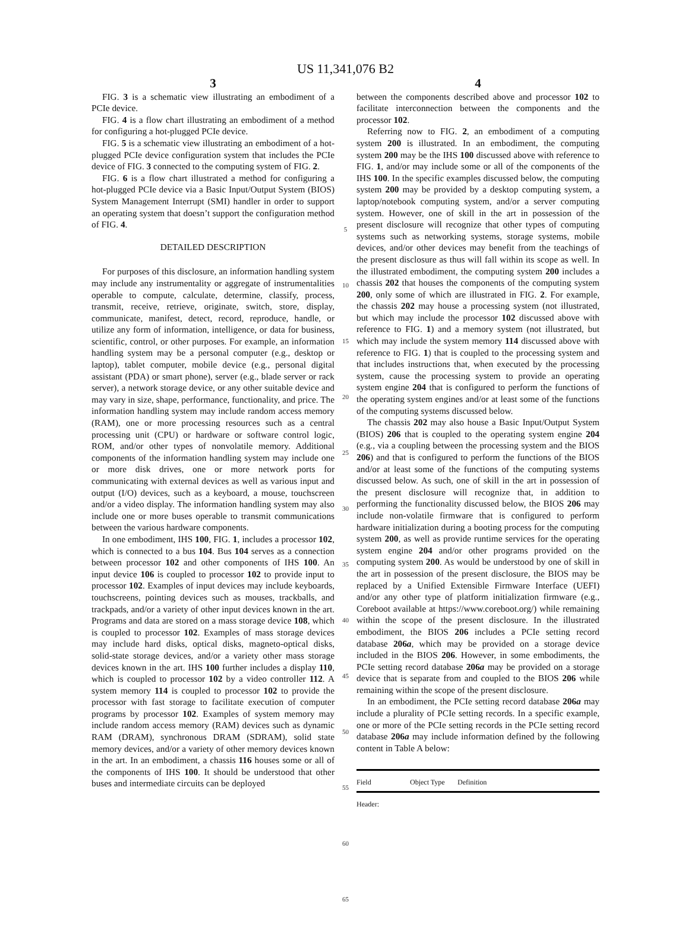US 11,341,076 B2
3
FIG. 3 is a schematic view illustrating an embodiment of a PCIe device.
FIG. 4 is a flow chart illustrating an embodiment of a method for configuring a hot-plugged PCIe device.
FIG. 5 is a schematic view illustrating an embodiment of a hot-plugged PCIe device configuration system that includes the PCIe device of FIG. 3 connected to the computing system of FIG. 2.
FIG. 6 is a flow chart illustrated a method for configuring a hot-plugged PCIe device via a Basic Input/Output System (BIOS) System Management Interrupt (SMI) handler in order to support an operating system that doesn’t support the configuration method of FIG. 4.
DETAILED DESCRIPTION
For purposes of this disclosure, an information handling system may include any instrumentality or aggregate of instrumentalities operable to compute, calculate, determine, classify, process, transmit, receive, retrieve, originate, switch, store, display, communicate, manifest, detect, record, reproduce, handle, or utilize any form of information, intelligence, or data for business, scientific, control, or other purposes. For example, an information handling system may be a personal computer (e.g., desktop or laptop), tablet computer, mobile device (e.g., personal digital assistant (PDA) or smart phone), server (e.g., blade server or rack server), a network storage device, or any other suitable device and may vary in size, shape, performance, functionality, and price. The information handling system may include random access memory (RAM), one or more processing resources such as a central processing unit (CPU) or hardware or software control logic, ROM, and/or other types of nonvolatile memory. Additional components of the information handling system may include one or more disk drives, one or more network ports for communicating with external devices as well as various input and output (I/O) devices, such as a keyboard, a mouse, touchscreen and/or a video display. The information handling system may also include one or more buses operable to transmit communications between the various hardware components.
In one embodiment, IHS 100, FIG. 1, includes a processor 102, which is connected to a bus 104. Bus 104 serves as a connection between processor 102 and other components of IHS 100. An input device 106 is coupled to processor 102 to provide input to processor 102. Examples of input devices may include keyboards, touchscreens, pointing devices such as mouses, trackballs, and trackpads, and/or a variety of other input devices known in the art. Programs and data are stored on a mass storage device 108, which is coupled to processor 102. Examples of mass storage devices may include hard disks, optical disks, magneto-optical disks, solid-state storage devices, and/or a variety other mass storage devices known in the art. IHS 100 further includes a display 110, which is coupled to processor 102 by a video controller 112. A system memory 114 is coupled to processor 102 to provide the processor with fast storage to facilitate execution of computer programs by processor 102. Examples of system memory may include random access memory (RAM) devices such as dynamic RAM (DRAM), synchronous DRAM (SDRAM), solid state memory devices, and/or a variety of other memory devices known in the art. In an embodiment, a chassis 116 houses some or all of the components of IHS 100. It should be understood that other buses and intermediate circuits can be deployed
5
10
15
20
25
30
35
40
45
50
55
60
65
4
between the components described above and processor 102 to facilitate interconnection between the components and the processor 102.
Referring now to FIG. 2, an embodiment of a computing system 200 is illustrated. In an embodiment, the computing system 200 may be the IHS 100 discussed above with reference to FIG. 1, and/or may include some or all of the components of the IHS 100. In the specific examples discussed below, the computing system 200 may be provided by a desktop computing system, a laptop/notebook computing system, and/or a server computing system. However, one of skill in the art in possession of the present disclosure will recognize that other types of computing systems such as networking systems, storage systems, mobile devices, and/or other devices may benefit from the teachings of the present disclosure as thus will fall within its scope as well. In the illustrated embodiment, the computing system 200 includes a chassis 202 that houses the components of the computing system 200, only some of which are illustrated in FIG. 2. For example, the chassis 202 may house a processing system (not illustrated, but which may include the processor 102 discussed above with reference to FIG. 1) and a memory system (not illustrated, but which may include the system memory 114 discussed above with reference to FIG. 1) that is coupled to the processing system and that includes instructions that, when executed by the processing system, cause the processing system to provide an operating system engine 204 that is configured to perform the functions of the operating system engines and/or at least some of the functions of the computing systems discussed below.
The chassis 202 may also house a Basic Input/Output System (BIOS) 206 that is coupled to the operating system engine 204 (e.g., via a coupling between the processing system and the BIOS 206) and that is configured to perform the functions of the BIOS and/or at least some of the functions of the computing systems discussed below. As such, one of skill in the art in possession of the present disclosure will recognize that, in addition to performing the functionality discussed below, the BIOS 206 may include non-volatile firmware that is configured to perform hardware initialization during a booting process for the computing system 200, as well as provide runtime services for the operating system engine 204 and/or other programs provided on the computing system 200. As would be understood by one of skill in the art in possession of the present disclosure, the BIOS may be replaced by a Unified Extensible Firmware Interface (UEFI) and/or any other type of platform initialization firmware (e.g., Coreboot available at https://www.coreboot.org/) while remaining within the scope of the present disclosure. In the illustrated embodiment, the BIOS 206 includes a PCIe setting record database 206a, which may be provided on a storage device included in the BIOS 206. However, in some embodiments, the PCIe setting record database 206a may be provided on a storage device that is separate from and coupled to the BIOS 206 while remaining within the scope of the present disclosure.
In an embodiment, the PCIe setting record database 206a may include a plurality of PCIe setting records. In a specific example, one or more of the PCIe setting records in the PCIe setting record database 206a may include information defined by the following content in Table A below:
| Field | Object Type | Definition |
| --- | --- | --- |
| Header: | | |